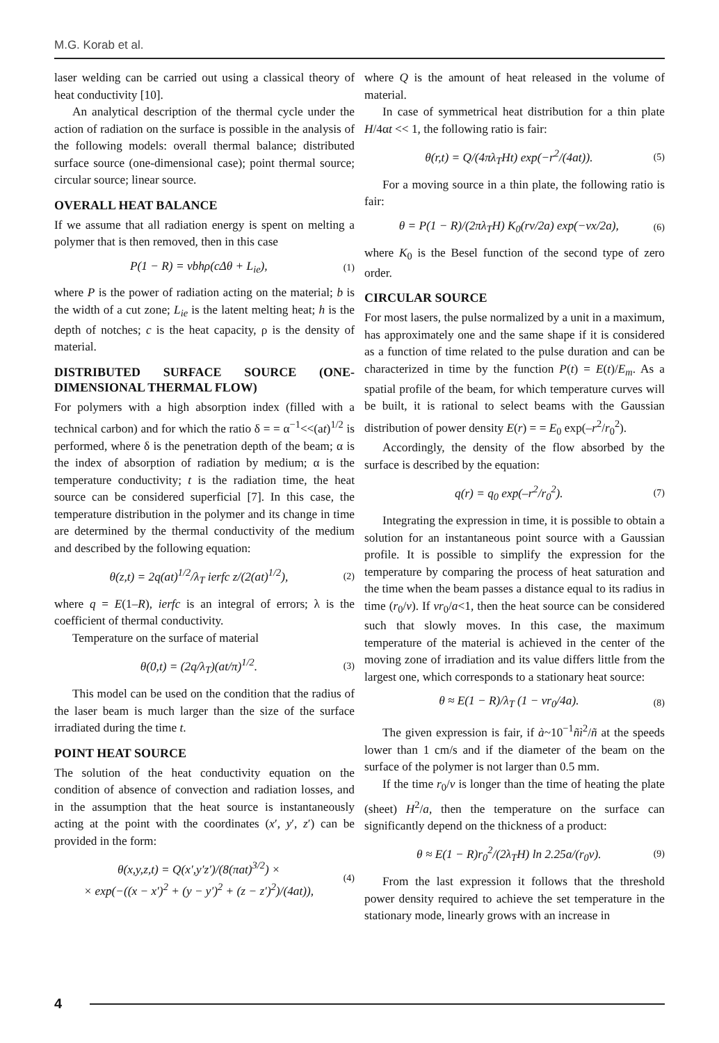M.G. Korab et al.
laser welding can be carried out using a classical theory of heat conductivity [10].
An analytical description of the thermal cycle under the action of radiation on the surface is possible in the analysis of the following models: overall thermal balance; distributed surface source (one-dimensional case); point thermal source; circular source; linear source.
OVERALL HEAT BALANCE
If we assume that all radiation energy is spent on melting a polymer that is then removed, then in this case
P(1 − R) = νbhρ(cΔθ + L<sub>ie</sub>), (1)
where P is the power of radiation acting on the material; b is the width of a cut zone; L<sub>ie</sub> is the latent melting heat; h is the depth of notches; c is the heat capacity, ρ is the density of material.
DISTRIBUTED SURFACE SOURCE (ONE-DIMENSIONAL THERMAL FLOW)
For polymers with a high absorption index (filled with a technical carbon) and for which the ratio δ = = α<sup>−1</sup><<(at)<sup>1/2</sup> is performed, where δ is the penetration depth of the beam; α is the index of absorption of radiation by medium; α is the temperature conductivity; t is the radiation time, the heat source can be considered superficial [7]. In this case, the temperature distribution in the polymer and its change in time are determined by the thermal conductivity of the medium and described by the following equation:
θ(z,t) = 2q(at)<sup>1/2</sup>/λ<sub>T</sub> ierfc z/(2(at)<sup>1/2</sup>), (2)
where q = E(1–R), ierfc is an integral of errors; λ is the coefficient of thermal conductivity.
Temperature on the surface of material
θ(0,t) = (2q/λ<sub>T</sub>)(at/π)<sup>1/2</sup>. (3)
This model can be used on the condition that the radius of the laser beam is much larger than the size of the surface irradiated during the time t.
POINT HEAT SOURCE
The solution of the heat conductivity equation on the condition of absence of convection and radiation losses, and in the assumption that the heat source is instantaneously acting at the point with the coordinates (x′, y′, z′) can be provided in the form:
θ(x,y,z,t) = Q(x′,y′z′)/(8(πat)<sup>3/2</sup>) ×
× exp(−((x − x′)<sup>2</sup> + (y − y′)<sup>2</sup> + (z − z′)<sup>2</sup>)/(4at)), (4)
where Q is the amount of heat released in the volume of material.
In case of symmetrical heat distribution for a thin plate H/4αt << 1, the following ratio is fair:
θ(r,t) = Q/(4πλ<sub>T</sub>Ht) exp(−r<sup>2</sup>/(4at)). (5)
For a moving source in a thin plate, the following ratio is fair:
θ = P(1 − R)/(2πλ<sub>T</sub>H) K<sub>0</sub>(rν/2a) exp(−νx/2a), (6)
where K<sub>0</sub> is the Besel function of the second type of zero order.
CIRCULAR SOURCE
For most lasers, the pulse normalized by a unit in a maximum, has approximately one and the same shape if it is considered as a function of time related to the pulse duration and can be characterized in time by the function P(t) = E(t)/E<sub>m</sub>. As a spatial profile of the beam, for which temperature curves will be built, it is rational to select beams with the Gaussian distribution of power density E(r) = = E<sub>0</sub> exp(–r<sup>2</sup>/r<sub>0</sub><sup>2</sup>).
Accordingly, the density of the flow absorbed by the surface is described by the equation:
q(r) = q<sub>0</sub> exp(–r<sup>2</sup>/r<sub>0</sub><sup>2</sup>). (7)
Integrating the expression in time, it is possible to obtain a solution for an instantaneous point source with a Gaussian profile. It is possible to simplify the expression for the temperature by comparing the process of heat saturation and the time when the beam passes a distance equal to its radius in time (r<sub>0</sub>/v). If vr<sub>0</sub>/a<1, then the heat source can be considered such that slowly moves. In this case, the maximum temperature of the material is achieved in the center of the moving zone of irradiation and its value differs little from the largest one, which corresponds to a stationary heat source:
θ ≈ E(1 − R)/λ<sub>T</sub> (1 − νr<sub>0</sub>/4a). (8)
The given expression is fair, if à~10<sup>−1</sup>ñì<sup>2</sup>/ñ at the speeds lower than 1 cm/s and if the diameter of the beam on the surface of the polymer is not larger than 0.5 mm.
If the time r<sub>0</sub>/v is longer than the time of heating the plate (sheet) H<sup>2</sup>/a, then the temperature on the surface can significantly depend on the thickness of a product:
θ ≈ E(1 − R)r<sub>0</sub><sup>2</sup>/(2λ<sub>T</sub>H) ln 2.25a/(r<sub>0</sub>ν). (9)
From the last expression it follows that the threshold power density required to achieve the set temperature in the stationary mode, linearly grows with an increase in
4